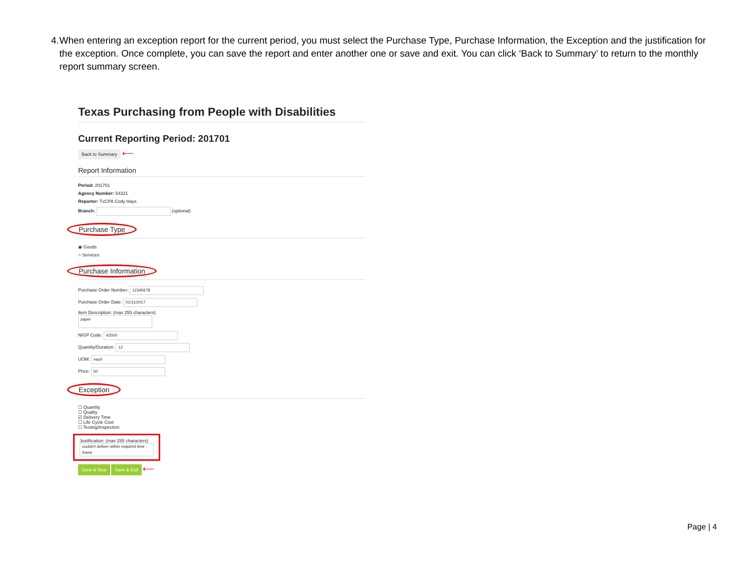4. When entering an exception report for the current period, you must select the Purchase Type, Purchase Information, the Exception and the justification for the exception. Once complete, you can save the report and enter another one or save and exit. You can click ‘Back to Summary’ to return to the monthly report summary screen.
Texas Purchasing from People with Disabilities
Current Reporting Period: 201701
Back to Summary ⟵
Report Information
Period: 201701
Agency Number: 54321
Reporter: TxCPA Cody Hays
Branch: (optional)
Purchase Type
◉ Goods
○ Services
Purchase Information
Purchase Order Number: 12345678
Purchase Order Date: 01/11/2017
Item Description: (max 255 characters)
paper
NIGP Code: 42500
Quantity/Duration: 12
UOM: each
Price: 50
Exception
☐ Quantity
☐ Quality
☑ Delivery Time
☐ Life Cycle Cost
☐ Testing/Inspection
Justification: (max 255 characters)
couldn't deliver within required time frame
Save & New Save & Exit ⟵
Page | 4